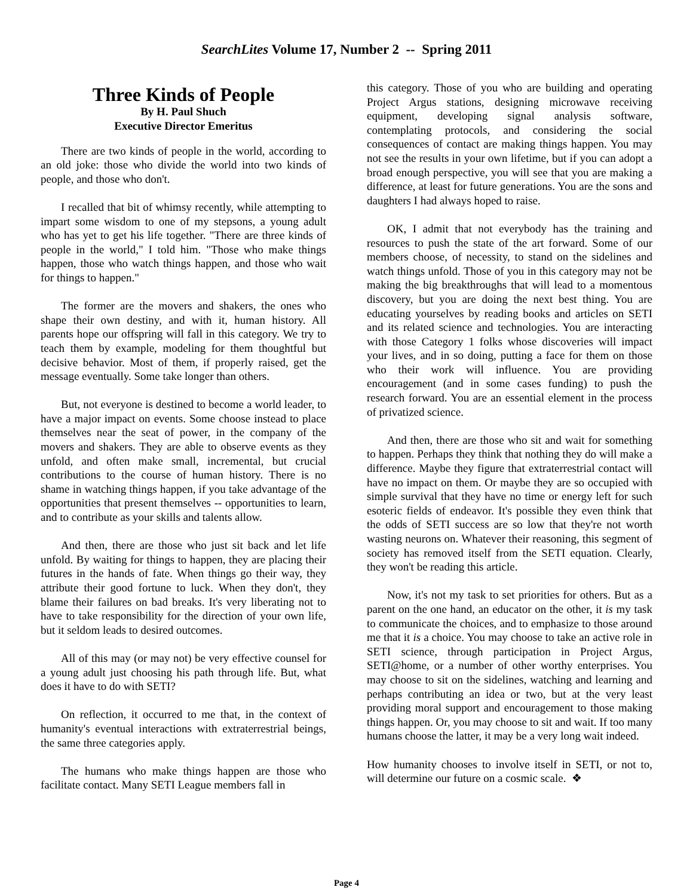SearchLites Volume 17, Number 2 -- Spring 2011
Three Kinds of People
By H. Paul Shuch
Executive Director Emeritus
There are two kinds of people in the world, according to an old joke: those who divide the world into two kinds of people, and those who don't.
I recalled that bit of whimsy recently, while attempting to impart some wisdom to one of my stepsons, a young adult who has yet to get his life together. "There are three kinds of people in the world," I told him. "Those who make things happen, those who watch things happen, and those who wait for things to happen."
The former are the movers and shakers, the ones who shape their own destiny, and with it, human history. All parents hope our offspring will fall in this category. We try to teach them by example, modeling for them thoughtful but decisive behavior. Most of them, if properly raised, get the message eventually. Some take longer than others.
But, not everyone is destined to become a world leader, to have a major impact on events. Some choose instead to place themselves near the seat of power, in the company of the movers and shakers. They are able to observe events as they unfold, and often make small, incremental, but crucial contributions to the course of human history. There is no shame in watching things happen, if you take advantage of the opportunities that present themselves -- opportunities to learn, and to contribute as your skills and talents allow.
And then, there are those who just sit back and let life unfold. By waiting for things to happen, they are placing their futures in the hands of fate. When things go their way, they attribute their good fortune to luck. When they don't, they blame their failures on bad breaks. It's very liberating not to have to take responsibility for the direction of your own life, but it seldom leads to desired outcomes.
All of this may (or may not) be very effective counsel for a young adult just choosing his path through life. But, what does it have to do with SETI?
On reflection, it occurred to me that, in the context of humanity's eventual interactions with extraterrestrial beings, the same three categories apply.
The humans who make things happen are those who facilitate contact. Many SETI League members fall in
this category. Those of you who are building and operating Project Argus stations, designing microwave receiving equipment, developing signal analysis software, contemplating protocols, and considering the social consequences of contact are making things happen. You may not see the results in your own lifetime, but if you can adopt a broad enough perspective, you will see that you are making a difference, at least for future generations. You are the sons and daughters I had always hoped to raise.
OK, I admit that not everybody has the training and resources to push the state of the art forward. Some of our members choose, of necessity, to stand on the sidelines and watch things unfold. Those of you in this category may not be making the big breakthroughs that will lead to a momentous discovery, but you are doing the next best thing. You are educating yourselves by reading books and articles on SETI and its related science and technologies. You are interacting with those Category 1 folks whose discoveries will impact your lives, and in so doing, putting a face for them on those who their work will influence. You are providing encouragement (and in some cases funding) to push the research forward. You are an essential element in the process of privatized science.
And then, there are those who sit and wait for something to happen. Perhaps they think that nothing they do will make a difference. Maybe they figure that extraterrestrial contact will have no impact on them. Or maybe they are so occupied with simple survival that they have no time or energy left for such esoteric fields of endeavor. It's possible they even think that the odds of SETI success are so low that they're not worth wasting neurons on. Whatever their reasoning, this segment of society has removed itself from the SETI equation. Clearly, they won't be reading this article.
Now, it's not my task to set priorities for others. But as a parent on the one hand, an educator on the other, it is my task to communicate the choices, and to emphasize to those around me that it is a choice. You may choose to take an active role in SETI science, through participation in Project Argus, SETI@home, or a number of other worthy enterprises. You may choose to sit on the sidelines, watching and learning and perhaps contributing an idea or two, but at the very least providing moral support and encouragement to those making things happen. Or, you may choose to sit and wait. If too many humans choose the latter, it may be a very long wait indeed.
How humanity chooses to involve itself in SETI, or not to, will determine our future on a cosmic scale. ❖
Page 4